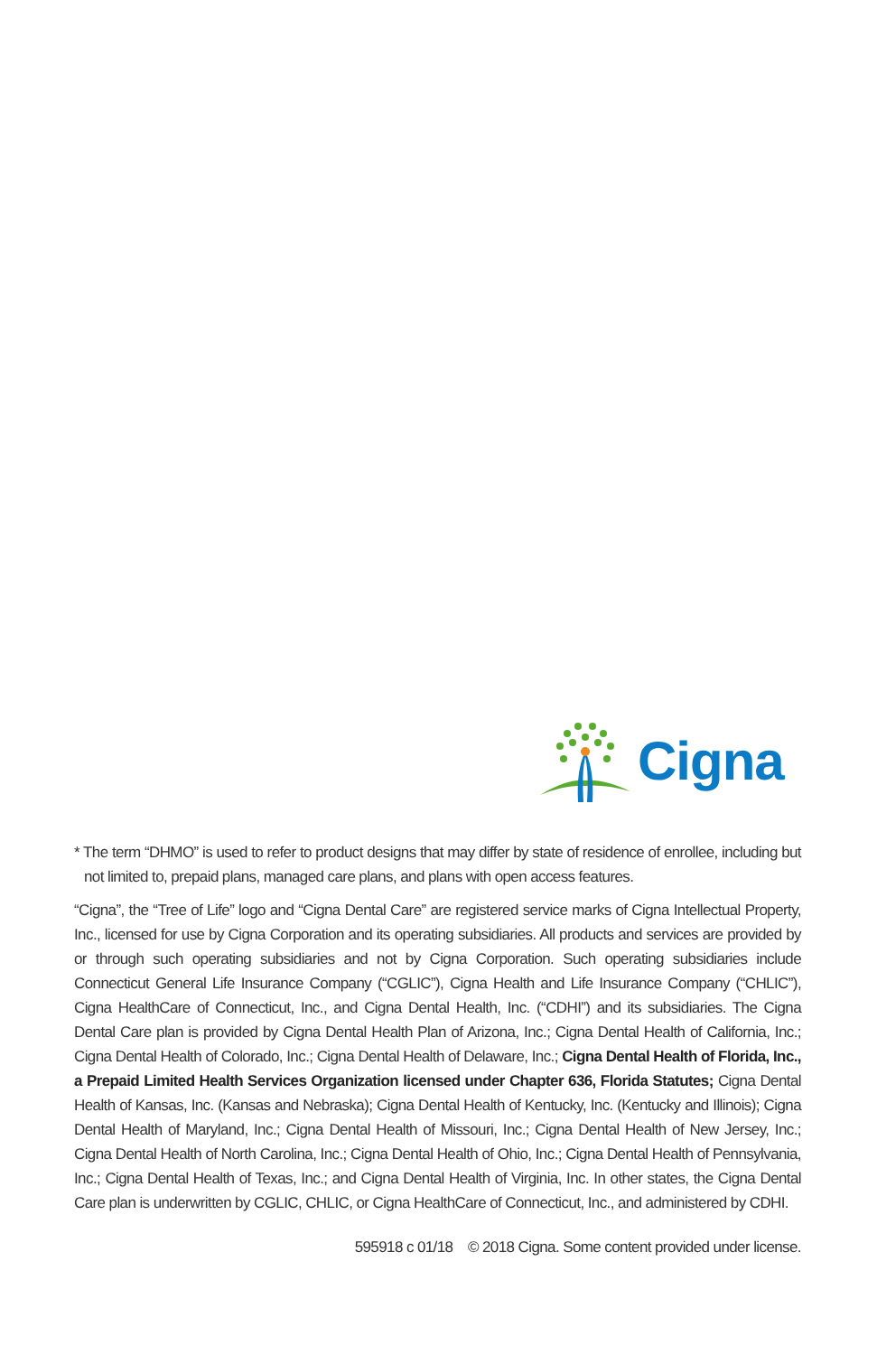Cigna
* The term “DHMO” is used to refer to product designs that may differ by state of residence of enrollee, including but not limited to, prepaid plans, managed care plans, and plans with open access features.
“Cigna”, the “Tree of Life” logo and “Cigna Dental Care” are registered service marks of Cigna Intellectual Property, Inc., licensed for use by Cigna Corporation and its operating subsidiaries. All products and services are provided by or through such operating subsidiaries and not by Cigna Corporation. Such operating subsidiaries include Connecticut General Life Insurance Company (“CGLIC”), Cigna Health and Life Insurance Company (“CHLIC”), Cigna HealthCare of Connecticut, Inc., and Cigna Dental Health, Inc. (“CDHI”) and its subsidiaries. The Cigna Dental Care plan is provided by Cigna Dental Health Plan of Arizona, Inc.; Cigna Dental Health of California, Inc.; Cigna Dental Health of Colorado, Inc.; Cigna Dental Health of Delaware, Inc.; Cigna Dental Health of Florida, Inc., a Prepaid Limited Health Services Organization licensed under Chapter 636, Florida Statutes; Cigna Dental Health of Kansas, Inc. (Kansas and Nebraska); Cigna Dental Health of Kentucky, Inc. (Kentucky and Illinois); Cigna Dental Health of Maryland, Inc.; Cigna Dental Health of Missouri, Inc.; Cigna Dental Health of New Jersey, Inc.; Cigna Dental Health of North Carolina, Inc.; Cigna Dental Health of Ohio, Inc.; Cigna Dental Health of Pennsylvania, Inc.; Cigna Dental Health of Texas, Inc.; and Cigna Dental Health of Virginia, Inc. In other states, the Cigna Dental Care plan is underwritten by CGLIC, CHLIC, or Cigna HealthCare of Connecticut, Inc., and administered by CDHI.
595918 c 01/18 © 2018 Cigna. Some content provided under license.